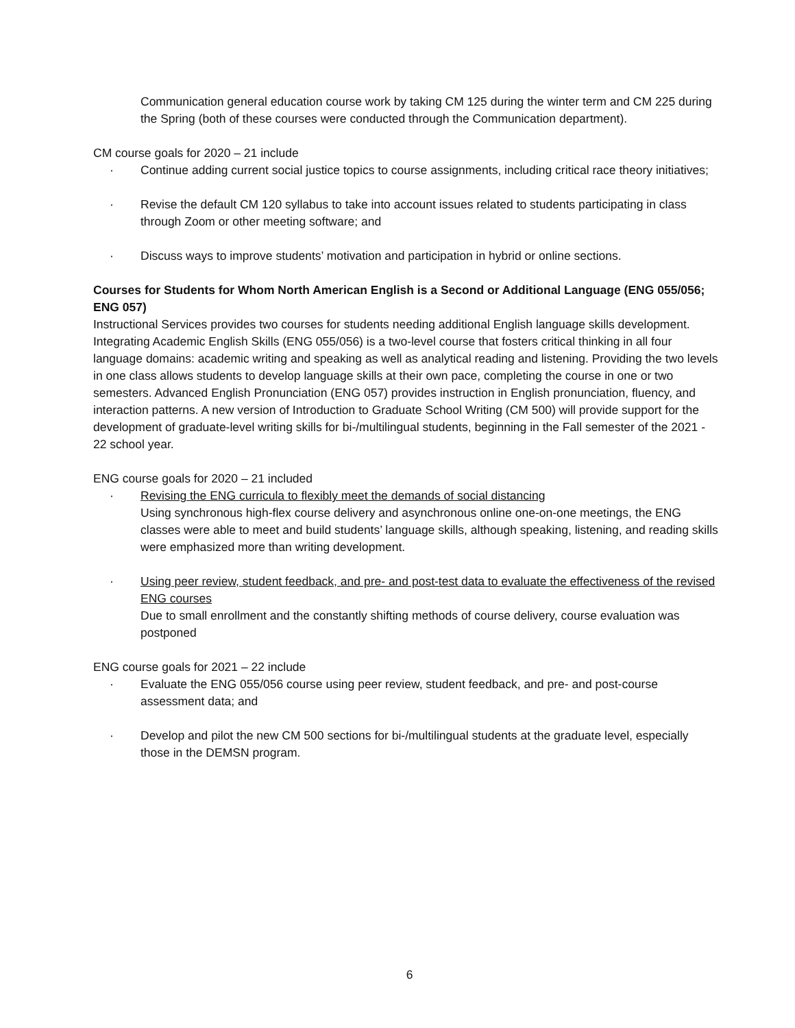Communication general education course work by taking CM 125 during the winter term and CM 225 during the Spring (both of these courses were conducted through the Communication department).
CM course goals for 2020 – 21 include
· Continue adding current social justice topics to course assignments, including critical race theory initiatives;
· Revise the default CM 120 syllabus to take into account issues related to students participating in class through Zoom or other meeting software; and
· Discuss ways to improve students’ motivation and participation in hybrid or online sections.
Courses for Students for Whom North American English is a Second or Additional Language (ENG 055/056; ENG 057)
Instructional Services provides two courses for students needing additional English language skills development. Integrating Academic English Skills (ENG 055/056) is a two-level course that fosters critical thinking in all four language domains: academic writing and speaking as well as analytical reading and listening. Providing the two levels in one class allows students to develop language skills at their own pace, completing the course in one or two semesters. Advanced English Pronunciation (ENG 057) provides instruction in English pronunciation, fluency, and interaction patterns. A new version of Introduction to Graduate School Writing (CM 500) will provide support for the development of graduate-level writing skills for bi-/multilingual students, beginning in the Fall semester of the 2021 - 22 school year.
ENG course goals for 2020 – 21 included
· Revising the ENG curricula to flexibly meet the demands of social distancing
Using synchronous high-flex course delivery and asynchronous online one-on-one meetings, the ENG classes were able to meet and build students’ language skills, although speaking, listening, and reading skills were emphasized more than writing development.
· Using peer review, student feedback, and pre- and post-test data to evaluate the effectiveness of the revised ENG courses
Due to small enrollment and the constantly shifting methods of course delivery, course evaluation was postponed
ENG course goals for 2021 – 22 include
· Evaluate the ENG 055/056 course using peer review, student feedback, and pre- and post-course assessment data; and
· Develop and pilot the new CM 500 sections for bi-/multilingual students at the graduate level, especially those in the DEMSN program.
6